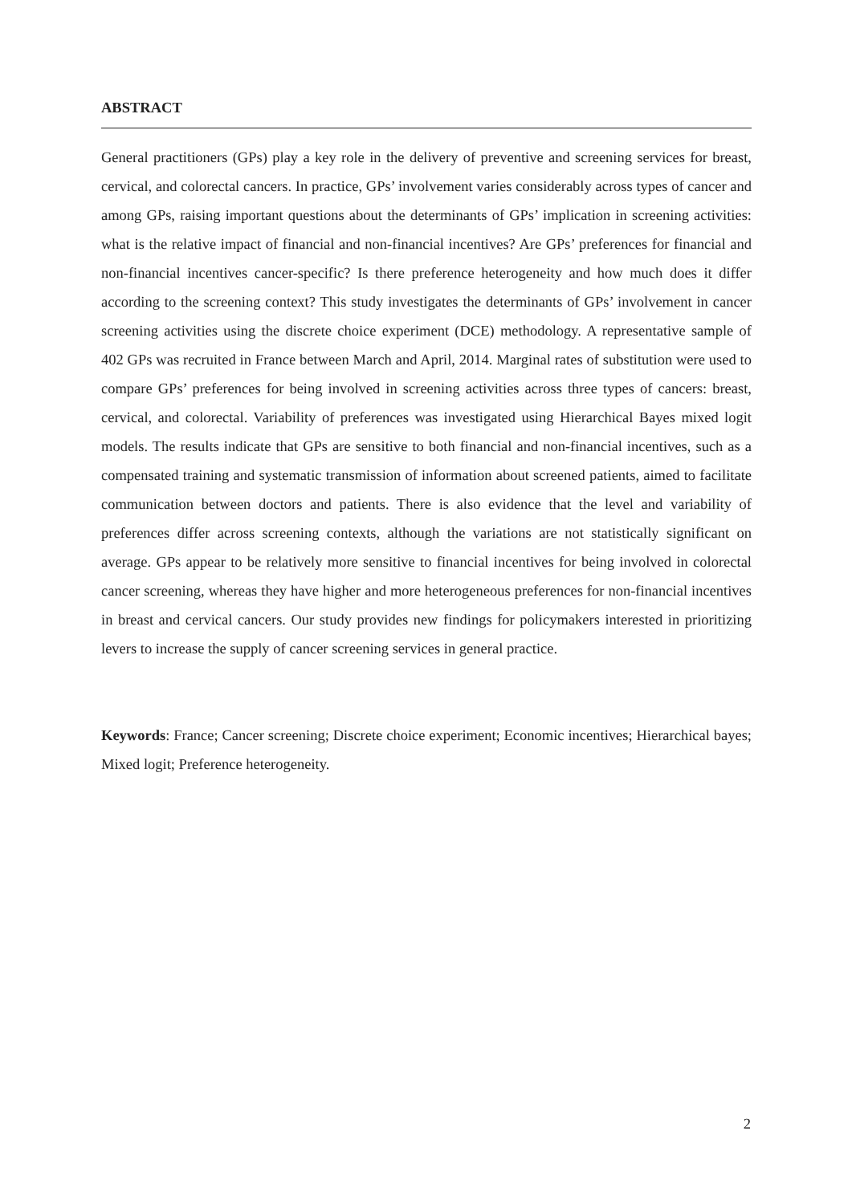ABSTRACT
General practitioners (GPs) play a key role in the delivery of preventive and screening services for breast, cervical, and colorectal cancers. In practice, GPs’ involvement varies considerably across types of cancer and among GPs, raising important questions about the determinants of GPs’ implication in screening activities: what is the relative impact of financial and non-financial incentives? Are GPs’ preferences for financial and non-financial incentives cancer-specific? Is there preference heterogeneity and how much does it differ according to the screening context? This study investigates the determinants of GPs’ involvement in cancer screening activities using the discrete choice experiment (DCE) methodology. A representative sample of 402 GPs was recruited in France between March and April, 2014. Marginal rates of substitution were used to compare GPs’ preferences for being involved in screening activities across three types of cancers: breast, cervical, and colorectal. Variability of preferences was investigated using Hierarchical Bayes mixed logit models. The results indicate that GPs are sensitive to both financial and non-financial incentives, such as a compensated training and systematic transmission of information about screened patients, aimed to facilitate communication between doctors and patients. There is also evidence that the level and variability of preferences differ across screening contexts, although the variations are not statistically significant on average. GPs appear to be relatively more sensitive to financial incentives for being involved in colorectal cancer screening, whereas they have higher and more heterogeneous preferences for non-financial incentives in breast and cervical cancers. Our study provides new findings for policymakers interested in prioritizing levers to increase the supply of cancer screening services in general practice.
Keywords: France; Cancer screening; Discrete choice experiment; Economic incentives; Hierarchical bayes; Mixed logit; Preference heterogeneity.
2